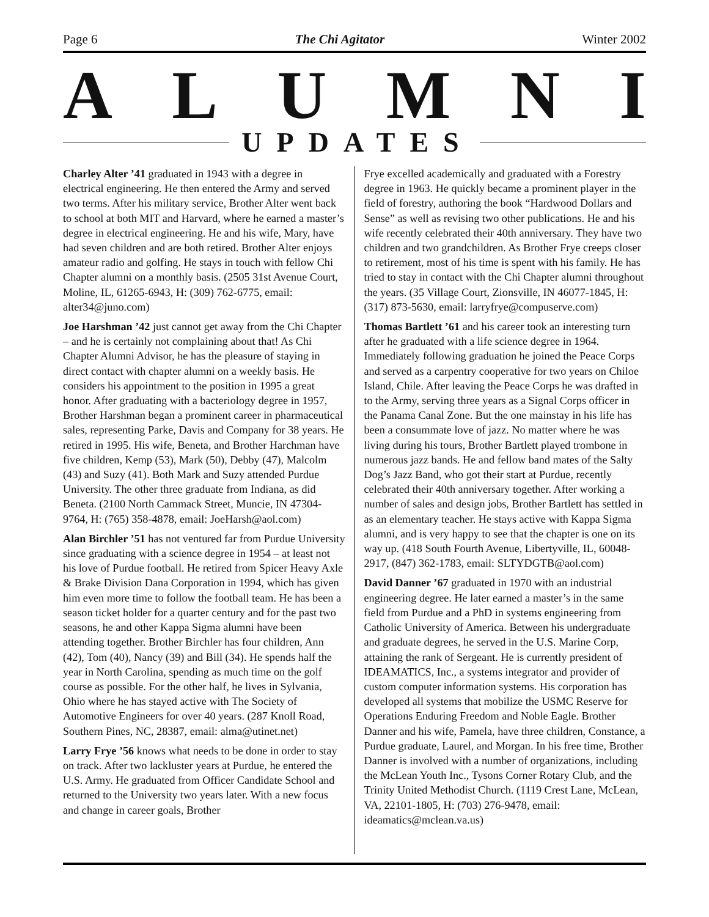Page 6 The Chi Agitator Winter 2002
ALUMNI UPDATES
Charley Alter ’41 graduated in 1943 with a degree in electrical engineering. He then entered the Army and served two terms. After his military service, Brother Alter went back to school at both MIT and Harvard, where he earned a master’s degree in electrical engineering. He and his wife, Mary, have had seven children and are both retired. Brother Alter enjoys amateur radio and golfing. He stays in touch with fellow Chi Chapter alumni on a monthly basis. (2505 31st Avenue Court, Moline, IL, 61265-6943, H: (309) 762-6775, email: alter34@juno.com)
Joe Harshman ’42 just cannot get away from the Chi Chapter – and he is certainly not complaining about that! As Chi Chapter Alumni Advisor, he has the pleasure of staying in direct contact with chapter alumni on a weekly basis. He considers his appointment to the position in 1995 a great honor. After graduating with a bacteriology degree in 1957, Brother Harshman began a prominent career in pharmaceutical sales, representing Parke, Davis and Company for 38 years. He retired in 1995. His wife, Beneta, and Brother Harchman have five children, Kemp (53), Mark (50), Debby (47), Malcolm (43) and Suzy (41). Both Mark and Suzy attended Purdue University. The other three graduate from Indiana, as did Beneta. (2100 North Cammack Street, Muncie, IN 47304-9764, H: (765) 358-4878, email: JoeHarsh@aol.com)
Alan Birchler ’51 has not ventured far from Purdue University since graduating with a science degree in 1954 – at least not his love of Purdue football. He retired from Spicer Heavy Axle & Brake Division Dana Corporation in 1994, which has given him even more time to follow the football team. He has been a season ticket holder for a quarter century and for the past two seasons, he and other Kappa Sigma alumni have been attending together. Brother Birchler has four children, Ann (42), Tom (40), Nancy (39) and Bill (34). He spends half the year in North Carolina, spending as much time on the golf course as possible. For the other half, he lives in Sylvania, Ohio where he has stayed active with The Society of Automotive Engineers for over 40 years. (287 Knoll Road, Southern Pines, NC, 28387, email: alma@utinet.net)
Larry Frye ’56 knows what needs to be done in order to stay on track. After two lackluster years at Purdue, he entered the U.S. Army. He graduated from Officer Candidate School and returned to the University two years later. With a new focus and change in career goals, Brother
Frye excelled academically and graduated with a Forestry degree in 1963. He quickly became a prominent player in the field of forestry, authoring the book “Hardwood Dollars and Sense” as well as revising two other publications. He and his wife recently celebrated their 40th anniversary. They have two children and two grandchildren. As Brother Frye creeps closer to retirement, most of his time is spent with his family. He has tried to stay in contact with the Chi Chapter alumni throughout the years. (35 Village Court, Zionsville, IN 46077-1845, H: (317) 873-5630, email: larryfrye@compuserve.com)
Thomas Bartlett ’61 and his career took an interesting turn after he graduated with a life science degree in 1964. Immediately following graduation he joined the Peace Corps and served as a carpentry cooperative for two years on Chiloe Island, Chile. After leaving the Peace Corps he was drafted in to the Army, serving three years as a Signal Corps officer in the Panama Canal Zone. But the one mainstay in his life has been a consummate love of jazz. No matter where he was living during his tours, Brother Bartlett played trombone in numerous jazz bands. He and fellow band mates of the Salty Dog’s Jazz Band, who got their start at Purdue, recently celebrated their 40th anniversary together. After working a number of sales and design jobs, Brother Bartlett has settled in as an elementary teacher. He stays active with Kappa Sigma alumni, and is very happy to see that the chapter is one on its way up. (418 South Fourth Avenue, Libertyville, IL, 60048-2917, (847) 362-1783, email: SLTYDGTB@aol.com)
David Danner ’67 graduated in 1970 with an industrial engineering degree. He later earned a master’s in the same field from Purdue and a PhD in systems engineering from Catholic University of America. Between his undergraduate and graduate degrees, he served in the U.S. Marine Corp, attaining the rank of Sergeant. He is currently president of IDEAMATICS, Inc., a systems integrator and provider of custom computer information systems. His corporation has developed all systems that mobilize the USMC Reserve for Operations Enduring Freedom and Noble Eagle. Brother Danner and his wife, Pamela, have three children, Constance, a Purdue graduate, Laurel, and Morgan. In his free time, Brother Danner is involved with a number of organizations, including the McLean Youth Inc., Tysons Corner Rotary Club, and the Trinity United Methodist Church. (1119 Crest Lane, McLean, VA, 22101-1805, H: (703) 276-9478, email: ideamatics@mclean.va.us)